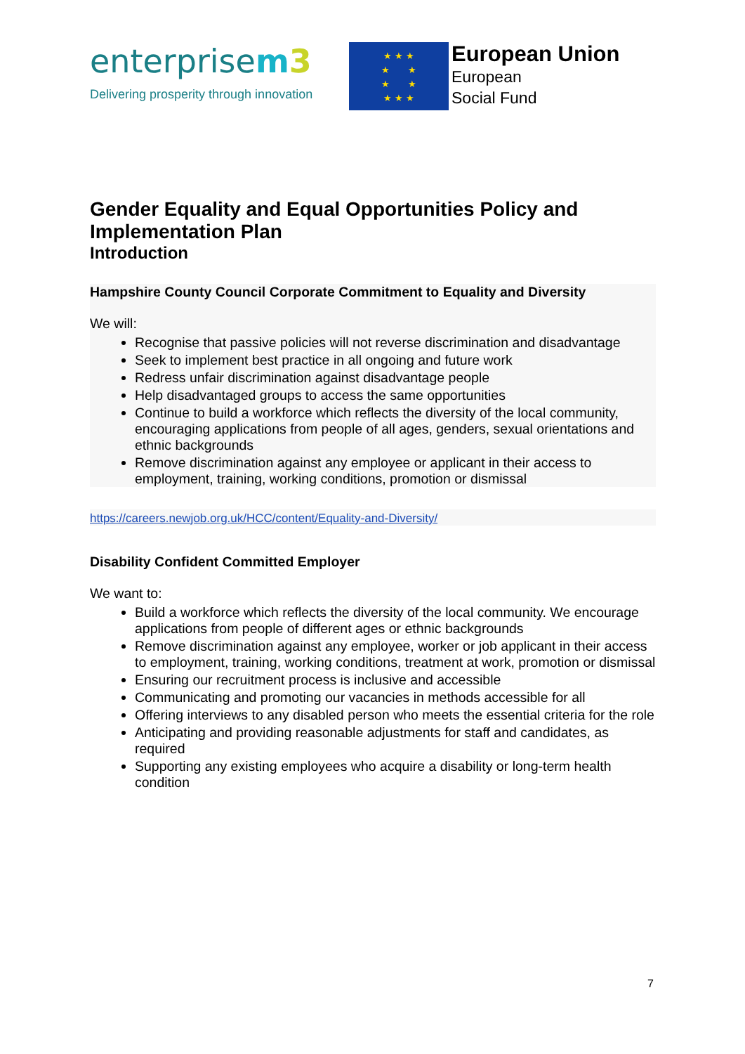enterprisem 3
Delivering prosperity through innovation
★ ★ ★
★ ★
★ ★
★ ★ ★
European Union
European
Social Fund
Gender Equality and Equal Opportunities Policy and Implementation Plan
Introduction
Hampshire County Council Corporate Commitment to Equality and Diversity
We will:
Recognise that passive policies will not reverse discrimination and disadvantage
Seek to implement best practice in all ongoing and future work
Redress unfair discrimination against disadvantage people
Help disadvantaged groups to access the same opportunities
Continue to build a workforce which reflects the diversity of the local community, encouraging applications from people of all ages, genders, sexual orientations and ethnic backgrounds
Remove discrimination against any employee or applicant in their access to employment, training, working conditions, promotion or dismissal
https://careers.newjob.org.uk/HCC/content/Equality-and-Diversity/
Disability Confident Committed Employer
We want to:
Build a workforce which reflects the diversity of the local community. We encourage applications from people of different ages or ethnic backgrounds
Remove discrimination against any employee, worker or job applicant in their access to employment, training, working conditions, treatment at work, promotion or dismissal
Ensuring our recruitment process is inclusive and accessible
Communicating and promoting our vacancies in methods accessible for all
Offering interviews to any disabled person who meets the essential criteria for the role
Anticipating and providing reasonable adjustments for staff and candidates, as required
Supporting any existing employees who acquire a disability or long-term health condition
7